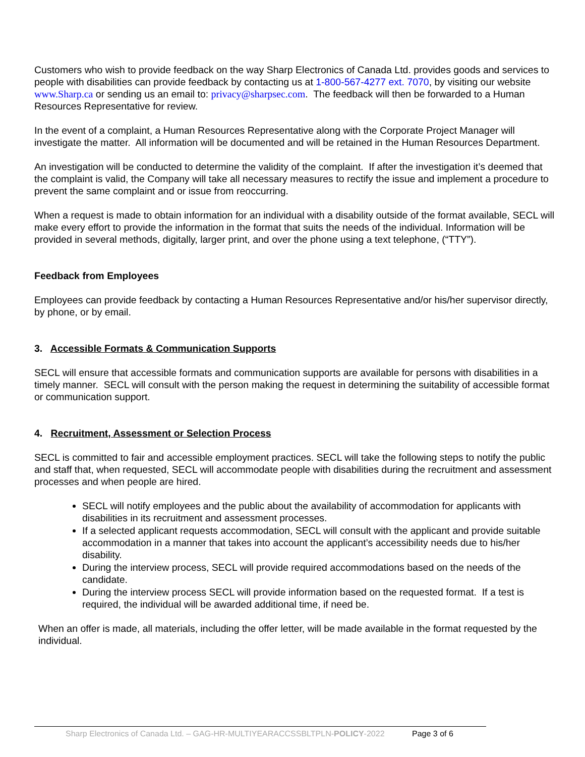Customers who wish to provide feedback on the way Sharp Electronics of Canada Ltd. provides goods and services to people with disabilities can provide feedback by contacting us at 1-800-567-4277 ext. 7070, by visiting our website www.Sharp.ca or sending us an email to: privacy@sharpsec.com. The feedback will then be forwarded to a Human Resources Representative for review.
In the event of a complaint, a Human Resources Representative along with the Corporate Project Manager will investigate the matter. All information will be documented and will be retained in the Human Resources Department.
An investigation will be conducted to determine the validity of the complaint. If after the investigation it’s deemed that the complaint is valid, the Company will take all necessary measures to rectify the issue and implement a procedure to prevent the same complaint and or issue from reoccurring.
When a request is made to obtain information for an individual with a disability outside of the format available, SECL will make every effort to provide the information in the format that suits the needs of the individual. Information will be provided in several methods, digitally, larger print, and over the phone using a text telephone, (“TTY”).
Feedback from Employees
Employees can provide feedback by contacting a Human Resources Representative and/or his/her supervisor directly, by phone, or by email.
3. Accessible Formats & Communication Supports
SECL will ensure that accessible formats and communication supports are available for persons with disabilities in a timely manner. SECL will consult with the person making the request in determining the suitability of accessible format or communication support.
4. Recruitment, Assessment or Selection Process
SECL is committed to fair and accessible employment practices. SECL will take the following steps to notify the public and staff that, when requested, SECL will accommodate people with disabilities during the recruitment and assessment processes and when people are hired.
SECL will notify employees and the public about the availability of accommodation for applicants with disabilities in its recruitment and assessment processes.
If a selected applicant requests accommodation, SECL will consult with the applicant and provide suitable accommodation in a manner that takes into account the applicant’s accessibility needs due to his/her disability.
During the interview process, SECL will provide required accommodations based on the needs of the candidate.
During the interview process SECL will provide information based on the requested format. If a test is required, the individual will be awarded additional time, if need be.
When an offer is made, all materials, including the offer letter, will be made available in the format requested by the individual.
Sharp Electronics of Canada Ltd. – GAG-HR-MULTIYEARACCSSBLTPLN-POLICY-2022 Page 3 of 6